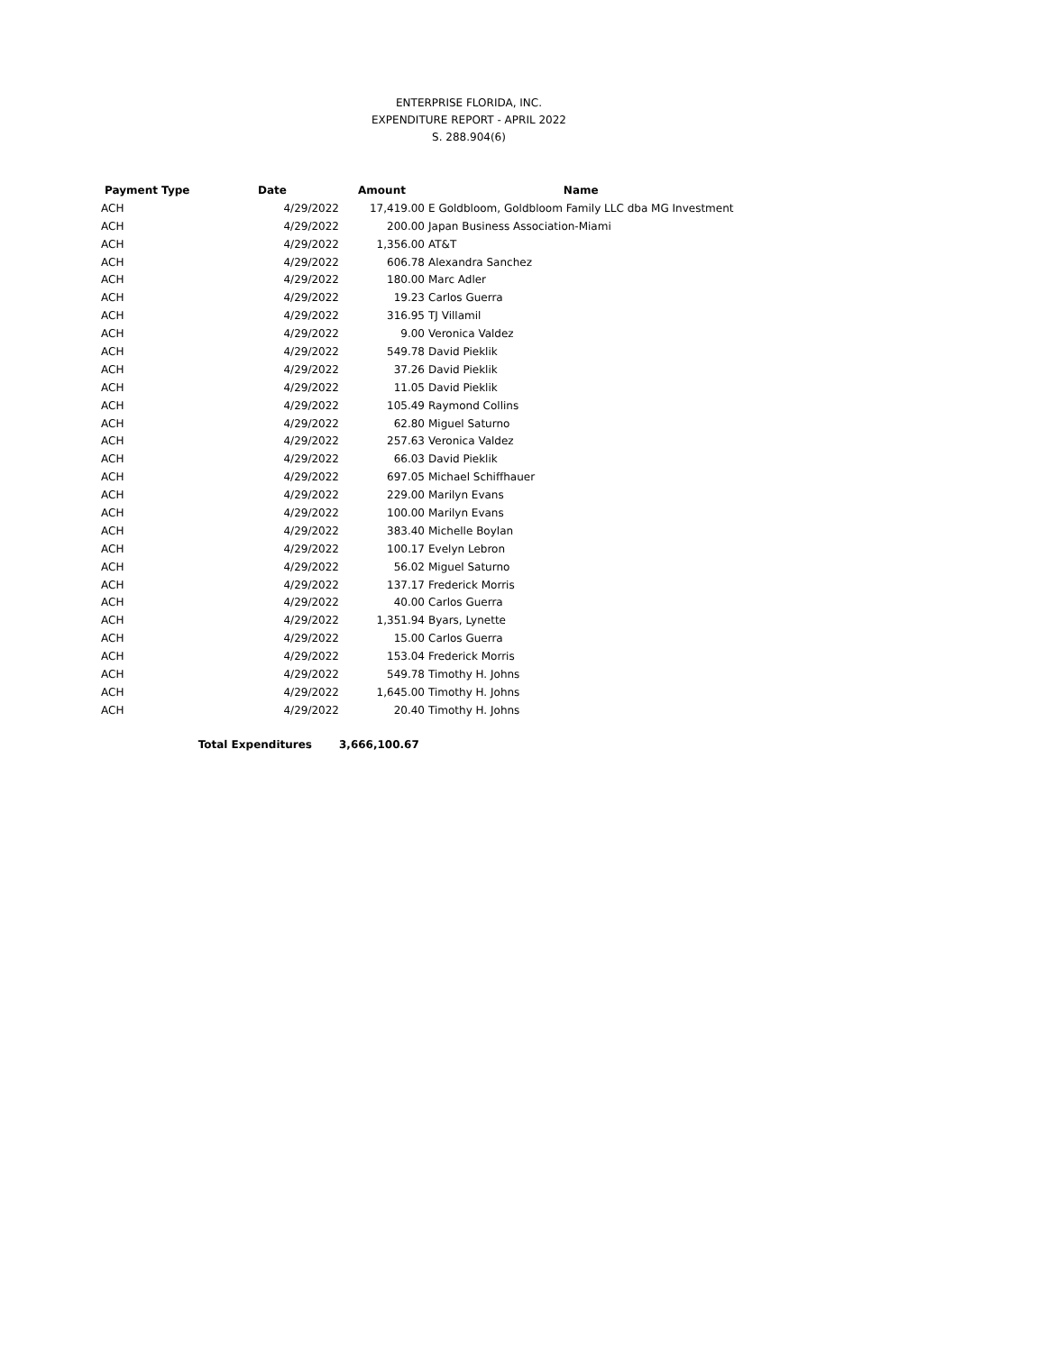ENTERPRISE FLORIDA, INC.
EXPENDITURE REPORT - APRIL 2022
S. 288.904(6)
| Payment Type | Date | Amount | Name |
| --- | --- | --- | --- |
| ACH | 4/29/2022 | 17,419.00 | E Goldbloom, Goldbloom Family LLC dba MG Investment |
| ACH | 4/29/2022 | 200.00 | Japan Business Association-Miami |
| ACH | 4/29/2022 | 1,356.00 | AT&T |
| ACH | 4/29/2022 | 606.78 | Alexandra Sanchez |
| ACH | 4/29/2022 | 180.00 | Marc Adler |
| ACH | 4/29/2022 | 19.23 | Carlos Guerra |
| ACH | 4/29/2022 | 316.95 | TJ Villamil |
| ACH | 4/29/2022 | 9.00 | Veronica Valdez |
| ACH | 4/29/2022 | 549.78 | David Pieklik |
| ACH | 4/29/2022 | 37.26 | David Pieklik |
| ACH | 4/29/2022 | 11.05 | David Pieklik |
| ACH | 4/29/2022 | 105.49 | Raymond Collins |
| ACH | 4/29/2022 | 62.80 | Miguel Saturno |
| ACH | 4/29/2022 | 257.63 | Veronica Valdez |
| ACH | 4/29/2022 | 66.03 | David Pieklik |
| ACH | 4/29/2022 | 697.05 | Michael Schiffhauer |
| ACH | 4/29/2022 | 229.00 | Marilyn Evans |
| ACH | 4/29/2022 | 100.00 | Marilyn Evans |
| ACH | 4/29/2022 | 383.40 | Michelle Boylan |
| ACH | 4/29/2022 | 100.17 | Evelyn Lebron |
| ACH | 4/29/2022 | 56.02 | Miguel Saturno |
| ACH | 4/29/2022 | 137.17 | Frederick Morris |
| ACH | 4/29/2022 | 40.00 | Carlos Guerra |
| ACH | 4/29/2022 | 1,351.94 | Byars, Lynette |
| ACH | 4/29/2022 | 15.00 | Carlos Guerra |
| ACH | 4/29/2022 | 153.04 | Frederick Morris |
| ACH | 4/29/2022 | 549.78 | Timothy H. Johns |
| ACH | 4/29/2022 | 1,645.00 | Timothy H. Johns |
| ACH | 4/29/2022 | 20.40 | Timothy H. Johns |
| Total Expenditures | | 3,666,100.67 | |